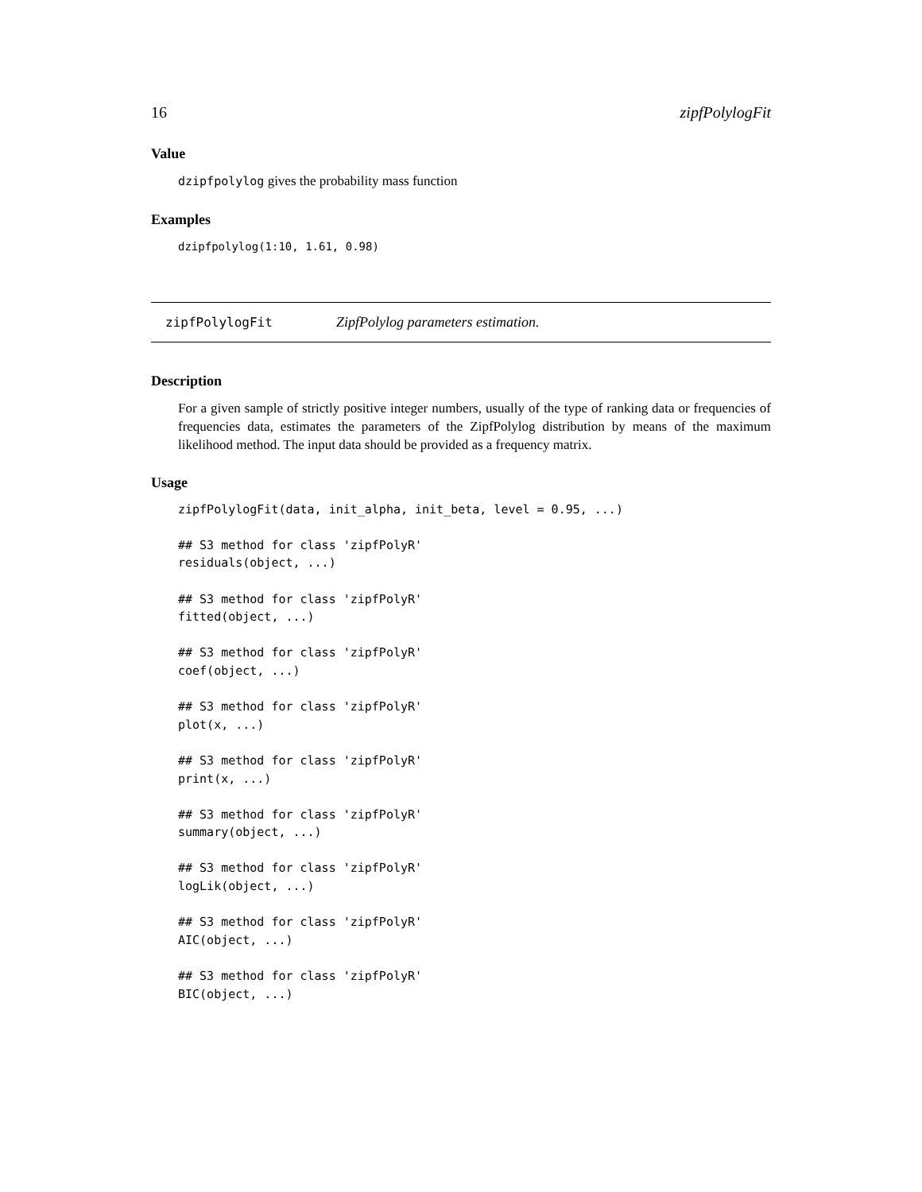16 zipfPolylogFit
Value
dzipfpolylog gives the probability mass function
Examples
dzipfpolylog(1:10, 1.61, 0.98)
zipfPolylogFit ZipfPolylog parameters estimation.
Description
For a given sample of strictly positive integer numbers, usually of the type of ranking data or frequencies of frequencies data, estimates the parameters of the ZipfPolylog distribution by means of the maximum likelihood method. The input data should be provided as a frequency matrix.
Usage
zipfPolylogFit(data, init_alpha, init_beta, level = 0.95, ...)

## S3 method for class 'zipfPolyR'
residuals(object, ...)

## S3 method for class 'zipfPolyR'
fitted(object, ...)

## S3 method for class 'zipfPolyR'
coef(object, ...)

## S3 method for class 'zipfPolyR'
plot(x, ...)

## S3 method for class 'zipfPolyR'
print(x, ...)

## S3 method for class 'zipfPolyR'
summary(object, ...)

## S3 method for class 'zipfPolyR'
logLik(object, ...)

## S3 method for class 'zipfPolyR'
AIC(object, ...)

## S3 method for class 'zipfPolyR'
BIC(object, ...)